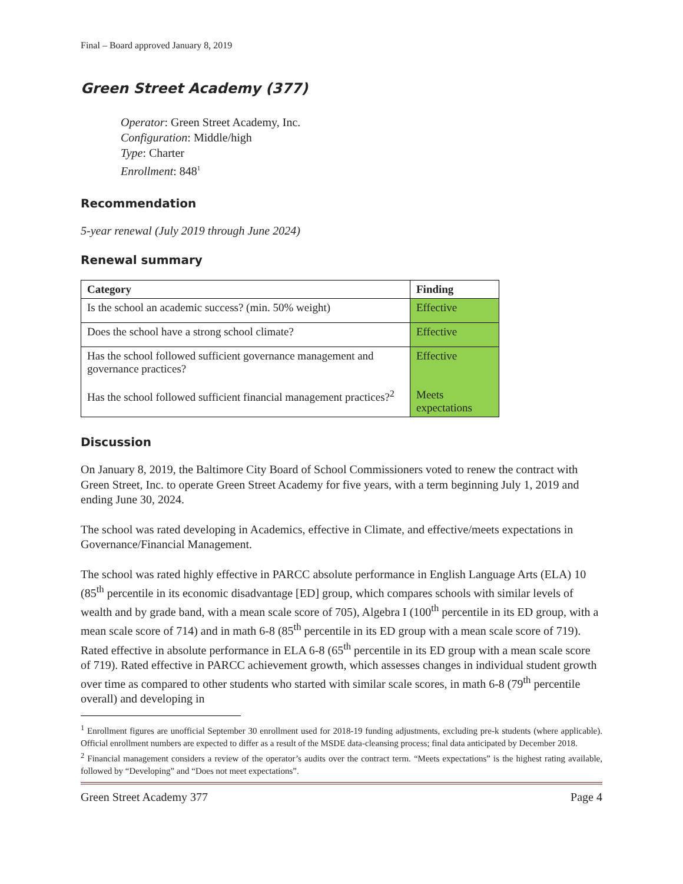Final – Board approved January 8, 2019
Green Street Academy (377)
Operator: Green Street Academy, Inc.
Configuration: Middle/high
Type: Charter
Enrollment: 848<sup>1</sup>
Recommendation
5-year renewal (July 2019 through June 2024)
Renewal summary
| Category | Finding |
| --- | --- |
| Is the school an academic success? (min. 50% weight) | Effective |
| Does the school have a strong school climate? | Effective |
| Has the school followed sufficient governance management and governance practices? Has the school followed sufficient financial management practices?<sup>2</sup> | Effective Meets expectations |
Discussion
On January 8, 2019, the Baltimore City Board of School Commissioners voted to renew the contract with Green Street, Inc. to operate Green Street Academy for five years, with a term beginning July 1, 2019 and ending June 30, 2024.
The school was rated developing in Academics, effective in Climate, and effective/meets expectations in Governance/Financial Management.
The school was rated highly effective in PARCC absolute performance in English Language Arts (ELA) 10 (85<sup>th</sup> percentile in its economic disadvantage [ED] group, which compares schools with similar levels of wealth and by grade band, with a mean scale score of 705), Algebra I (100<sup>th</sup> percentile in its ED group, with a mean scale score of 714) and in math 6-8 (85<sup>th</sup> percentile in its ED group with a mean scale score of 719). Rated effective in absolute performance in ELA 6-8 (65<sup>th</sup> percentile in its ED group with a mean scale score of 719). Rated effective in PARCC achievement growth, which assesses changes in individual student growth over time as compared to other students who started with similar scale scores, in math 6-8 (79<sup>th</sup> percentile overall) and developing in
<sup>1</sup> Enrollment figures are unofficial September 30 enrollment used for 2018-19 funding adjustments, excluding pre-k students (where applicable). Official enrollment numbers are expected to differ as a result of the MSDE data-cleansing process; final data anticipated by December 2018.
<sup>2</sup> Financial management considers a review of the operator’s audits over the contract term. “Meets expectations” is the highest rating available, followed by “Developing” and “Does not meet expectations”.
Green Street Academy 377 Page 4